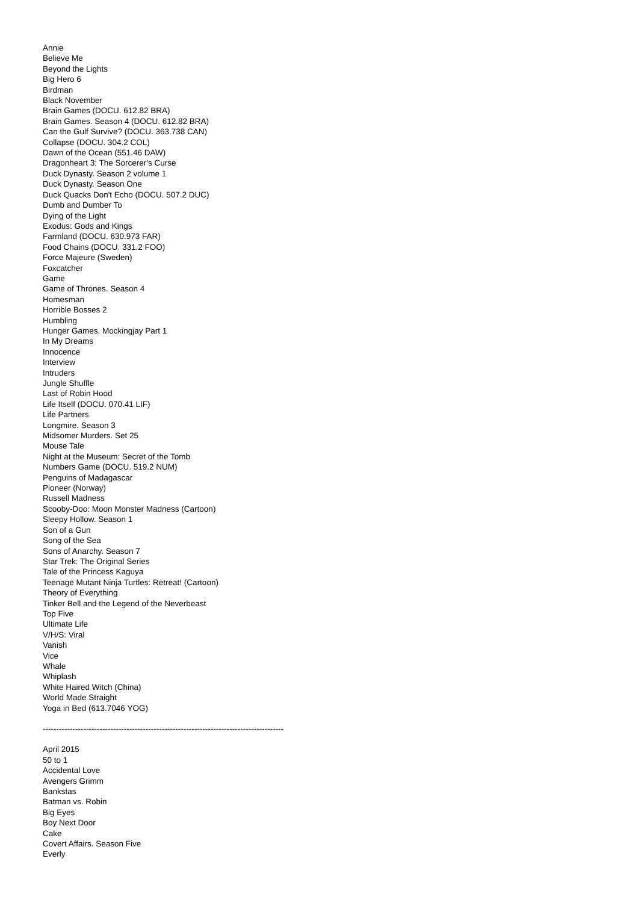Annie
Believe Me
Beyond the Lights
Big Hero 6
Birdman
Black November
Brain Games (DOCU. 612.82 BRA)
Brain Games. Season 4 (DOCU. 612.82 BRA)
Can the Gulf Survive? (DOCU. 363.738 CAN)
Collapse (DOCU. 304.2 COL)
Dawn of the Ocean (551.46 DAW)
Dragonheart 3: The Sorcerer's Curse
Duck Dynasty. Season 2 volume 1
Duck Dynasty. Season One
Duck Quacks Don't Echo (DOCU. 507.2 DUC)
Dumb and Dumber To
Dying of the Light
Exodus: Gods and Kings
Farmland (DOCU. 630.973 FAR)
Food Chains (DOCU. 331.2 FOO)
Force Majeure (Sweden)
Foxcatcher
Game
Game of Thrones. Season 4
Homesman
Horrible Bosses 2
Humbling
Hunger Games. Mockingjay Part 1
In My Dreams
Innocence
Interview
Intruders
Jungle Shuffle
Last of Robin Hood
Life Itself (DOCU. 070.41 LIF)
Life Partners
Longmire. Season 3
Midsomer Murders. Set 25
Mouse Tale
Night at the Museum: Secret of the Tomb
Numbers Game (DOCU. 519.2 NUM)
Penguins of Madagascar
Pioneer (Norway)
Russell Madness
Scooby-Doo: Moon Monster Madness (Cartoon)
Sleepy Hollow. Season 1
Son of a Gun
Song of the Sea
Sons of Anarchy. Season 7
Star Trek: The Original Series
Tale of the Princess Kaguya
Teenage Mutant Ninja Turtles: Retreat! (Cartoon)
Theory of Everything
Tinker Bell and the Legend of the Neverbeast
Top Five
Ultimate Life
V/H/S: Viral
Vanish
Vice
Whale
Whiplash
White Haired Witch (China)
World Made Straight
Yoga in Bed (613.7046 YOG)
-----------------------------------------------------------------------------------------
April 2015
50 to 1
Accidental Love
Avengers Grimm
Bankstas
Batman vs. Robin
Big Eyes
Boy Next Door
Cake
Covert Affairs. Season Five
Everly